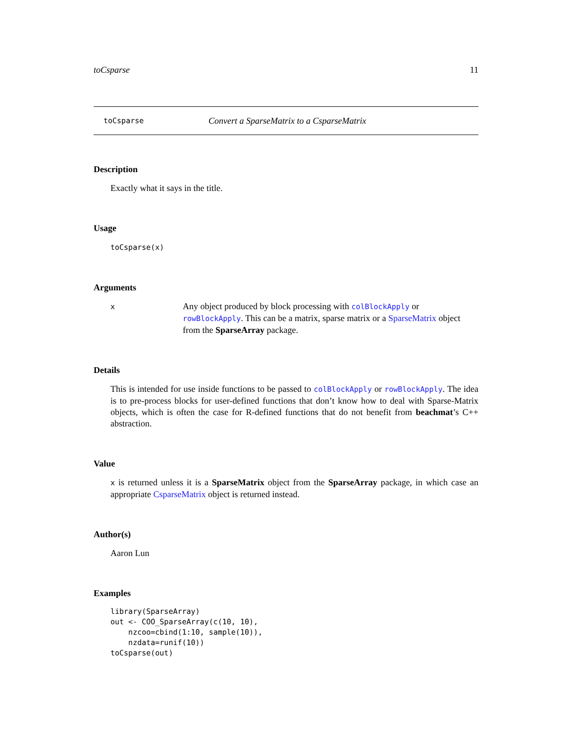toCsparse 11
toCsparse Convert a SparseMatrix to a CsparseMatrix
Description
Exactly what it says in the title.
Usage
toCsparse(x)
Arguments
x
Any object produced by block processing with colBlockApply or rowBlockApply. This can be a matrix, sparse matrix or a SparseMatrix object from the SparseArray package.
Details
This is intended for use inside functions to be passed to colBlockApply or rowBlockApply. The idea is to pre-process blocks for user-defined functions that don’t know how to deal with Sparse-Matrix objects, which is often the case for R-defined functions that do not benefit from beachmat’s C++ abstraction.
Value
x is returned unless it is a SparseMatrix object from the SparseArray package, in which case an appropriate CsparseMatrix object is returned instead.
Author(s)
Aaron Lun
Examples
library(SparseArray)
out <- COO_SparseArray(c(10, 10),
    nzcoo=cbind(1:10, sample(10)),
    nzdata=runif(10))
toCsparse(out)